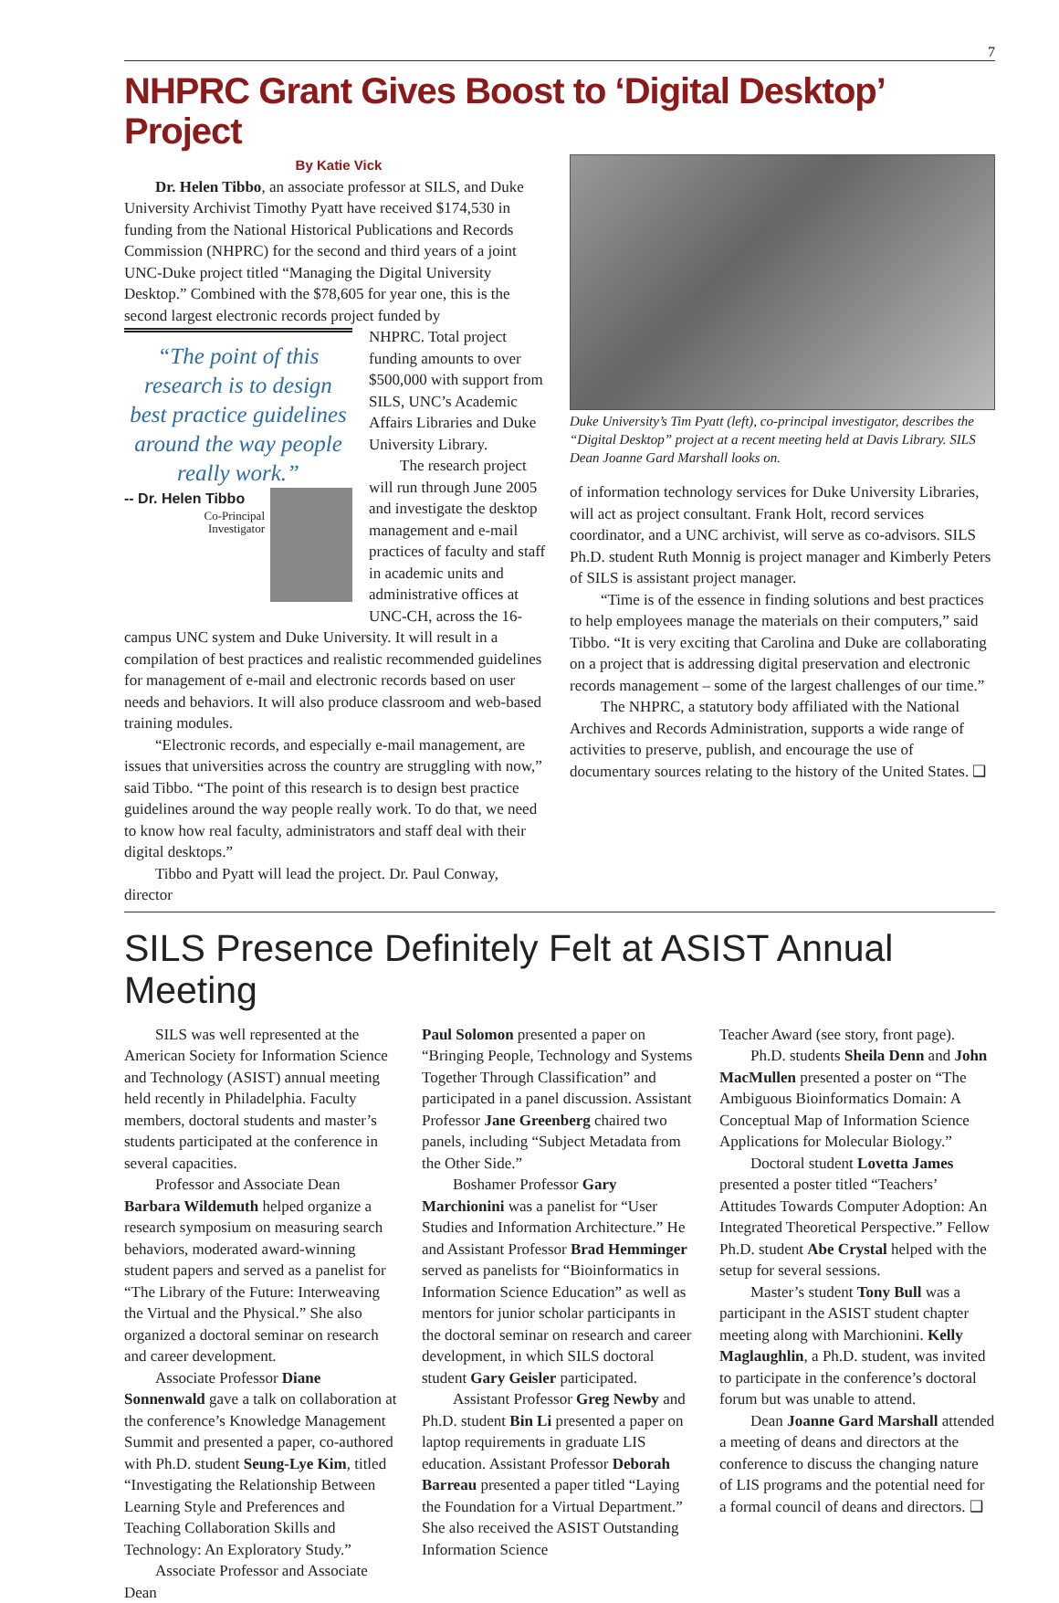7
NHPRC Grant Gives Boost to ‘Digital Desktop’ Project
By Katie Vick
Dr. Helen Tibbo, an associate professor at SILS, and Duke University Archivist Timothy Pyatt have received $174,530 in funding from the National Historical Publications and Records Commission (NHPRC) for the second and third years of a joint UNC-Duke project titled “Managing the Digital University Desktop.” Combined with the $78,605 for year one, this is the second largest electronic records project funded by
“The point of this research is to design best practice guidelines around the way people really work.”
-- Dr. Helen Tibbo
Co-Principal
Investigator
NHPRC. Total project funding amounts to over $500,000 with support from SILS, UNC’s Academic Affairs Libraries and Duke University Library.
The research project will run through June 2005 and investigate the desktop management and e-mail practices of faculty and staff in academic units and administrative offices at UNC-CH, across the 16-campus UNC system and Duke University. It will result in a compilation of best practices and realistic recommended guidelines for management of e-mail and electronic records based on user needs and behaviors. It will also produce classroom and web-based training modules.
“Electronic records, and especially e-mail management, are issues that universities across the country are struggling with now,” said Tibbo. “The point of this research is to design best practice guidelines around the way people really work. To do that, we need to know how real faculty, administrators and staff deal with their digital desktops.”
Tibbo and Pyatt will lead the project. Dr. Paul Conway, director
Duke University’s Tim Pyatt (left), co-principal investigator, describes the “Digital Desktop” project at a recent meeting held at Davis Library. SILS Dean Joanne Gard Marshall looks on.
of information technology services for Duke University Libraries, will act as project consultant. Frank Holt, record services coordinator, and a UNC archivist, will serve as co-advisors. SILS Ph.D. student Ruth Monnig is project manager and Kimberly Peters of SILS is assistant project manager.
“Time is of the essence in finding solutions and best practices to help employees manage the materials on their computers,” said Tibbo. “It is very exciting that Carolina and Duke are collaborating on a project that is addressing digital preservation and electronic records management – some of the largest challenges of our time.”
The NHPRC, a statutory body affiliated with the National Archives and Records Administration, supports a wide range of activities to preserve, publish, and encourage the use of documentary sources relating to the history of the United States. ❑
SILS Presence Definitely Felt at ASIST Annual Meeting
SILS was well represented at the American Society for Information Science and Technology (ASIST) annual meeting held recently in Philadelphia. Faculty members, doctoral students and master’s students participated at the conference in several capacities.
Professor and Associate Dean Barbara Wildemuth helped organize a research symposium on measuring search behaviors, moderated award-winning student papers and served as a panelist for “The Library of the Future: Interweaving the Virtual and the Physical.” She also organized a doctoral seminar on research and career development.
Associate Professor Diane Sonnenwald gave a talk on collaboration at the conference’s Knowledge Management Summit and presented a paper, co-authored with Ph.D. student Seung-Lye Kim, titled “Investigating the Relationship Between Learning Style and Preferences and Teaching Collaboration Skills and Technology: An Exploratory Study.”
Associate Professor and Associate Dean
Paul Solomon presented a paper on “Bringing People, Technology and Systems Together Through Classification” and participated in a panel discussion. Assistant Professor Jane Greenberg chaired two panels, including “Subject Metadata from the Other Side.”
Boshamer Professor Gary Marchionini was a panelist for “User Studies and Information Architecture.” He and Assistant Professor Brad Hemminger served as panelists for “Bioinformatics in Information Science Education” as well as mentors for junior scholar participants in the doctoral seminar on research and career development, in which SILS doctoral student Gary Geisler participated.
Assistant Professor Greg Newby and Ph.D. student Bin Li presented a paper on laptop requirements in graduate LIS education. Assistant Professor Deborah Barreau presented a paper titled “Laying the Foundation for a Virtual Department.” She also received the ASIST Outstanding Information Science
Teacher Award (see story, front page).
Ph.D. students Sheila Denn and John MacMullen presented a poster on “The Ambiguous Bioinformatics Domain: A Conceptual Map of Information Science Applications for Molecular Biology.”
Doctoral student Lovetta James presented a poster titled “Teachers’ Attitudes Towards Computer Adoption: An Integrated Theoretical Perspective.” Fellow Ph.D. student Abe Crystal helped with the setup for several sessions.
Master’s student Tony Bull was a participant in the ASIST student chapter meeting along with Marchionini. Kelly Maglaughlin, a Ph.D. student, was invited to participate in the conference’s doctoral forum but was unable to attend.
Dean Joanne Gard Marshall attended a meeting of deans and directors at the conference to discuss the changing nature of LIS programs and the potential need for a formal council of deans and directors. ❑